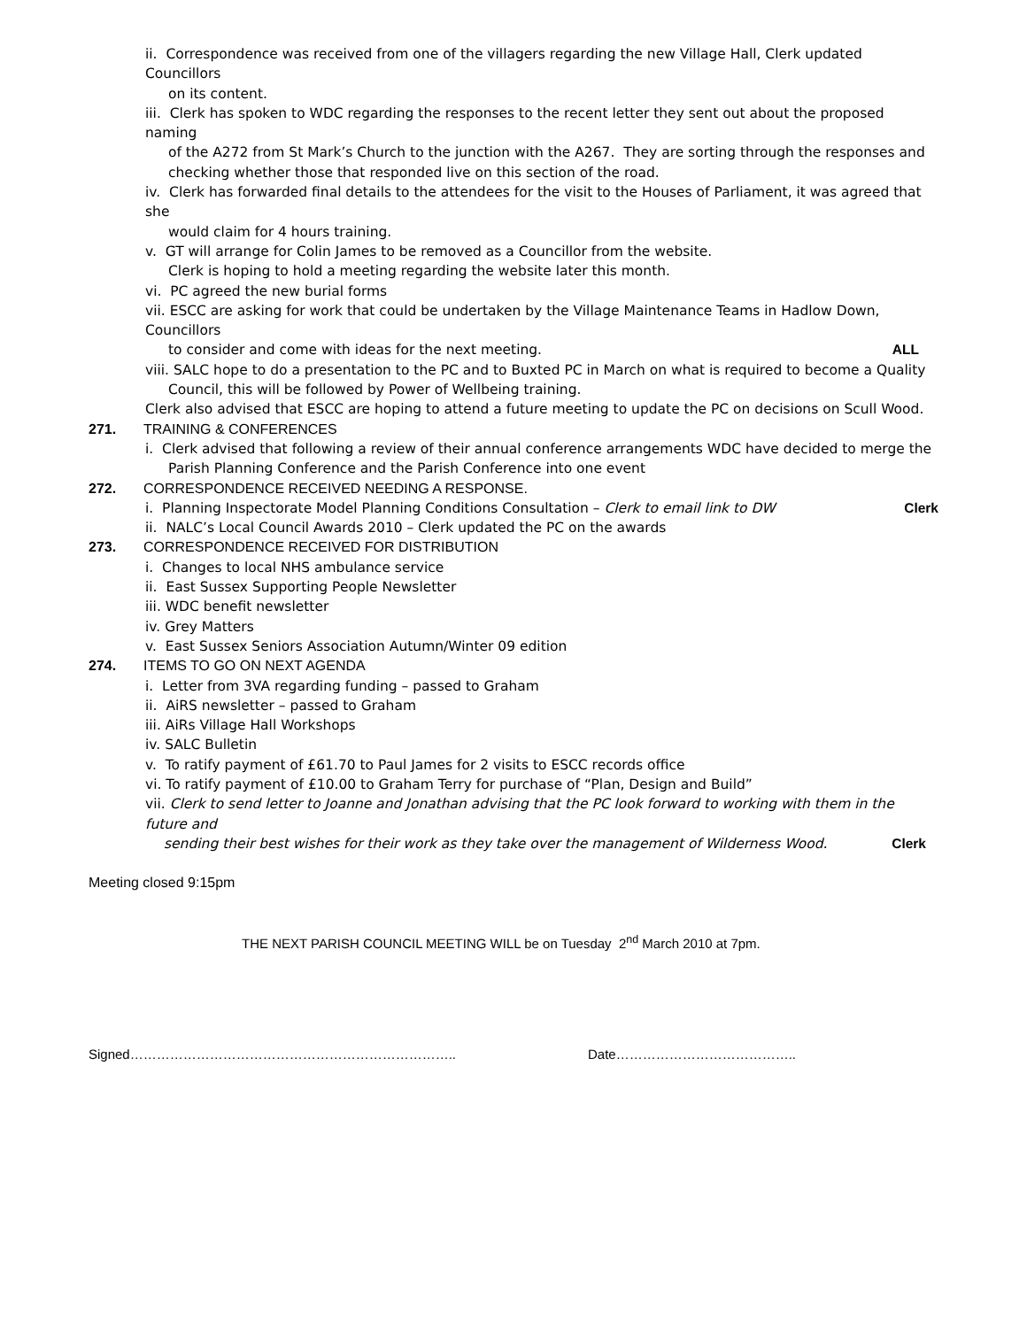ii. Correspondence was received from one of the villagers regarding the new Village Hall, Clerk updated Councillors
on its content.
iii. Clerk has spoken to WDC regarding the responses to the recent letter they sent out about the proposed naming
of the A272 from St Mark’s Church to the junction with the A267. They are sorting through the responses and
checking whether those that responded live on this section of the road.
iv. Clerk has forwarded final details to the attendees for the visit to the Houses of Parliament, it was agreed that she
would claim for 4 hours training.
v. GT will arrange for Colin James to be removed as a Councillor from the website.
Clerk is hoping to hold a meeting regarding the website later this month.
vi. PC agreed the new burial forms
vii. ESCC are asking for work that could be undertaken by the Village Maintenance Teams in Hadlow Down, Councillors
to consider and come with ideas for the next meeting. ALL
viii. SALC hope to do a presentation to the PC and to Buxted PC in March on what is required to become a Quality
Council, this will be followed by Power of Wellbeing training.
Clerk also advised that ESCC are hoping to attend a future meeting to update the PC on decisions on Scull Wood.
271. TRAINING & CONFERENCES
i. Clerk advised that following a review of their annual conference arrangements WDC have decided to merge the
Parish Planning Conference and the Parish Conference into one event
272. CORRESPONDENCE RECEIVED NEEDING A RESPONSE.
i. Planning Inspectorate Model Planning Conditions Consultation – Clerk to email link to DW Clerk
ii. NALC’s Local Council Awards 2010 – Clerk updated the PC on the awards
273. CORRESPONDENCE RECEIVED FOR DISTRIBUTION
i. Changes to local NHS ambulance service
ii. East Sussex Supporting People Newsletter
iii. WDC benefit newsletter
iv. Grey Matters
v. East Sussex Seniors Association Autumn/Winter 09 edition
274. ITEMS TO GO ON NEXT AGENDA
i. Letter from 3VA regarding funding – passed to Graham
ii. AiRS newsletter – passed to Graham
iii. AiRs Village Hall Workshops
iv. SALC Bulletin
v. To ratify payment of £61.70 to Paul James for 2 visits to ESCC records office
vi. To ratify payment of £10.00 to Graham Terry for purchase of “Plan, Design and Build”
vii. Clerk to send letter to Joanne and Jonathan advising that the PC look forward to working with them in the future and
sending their best wishes for their work as they take over the management of Wilderness Wood. Clerk
Meeting closed 9:15pm
THE NEXT PARISH COUNCIL MEETING WILL be on Tuesday 2<sup>nd</sup> March 2010 at 7pm.
Signed……………………………………………………………….. Date…………………………………..